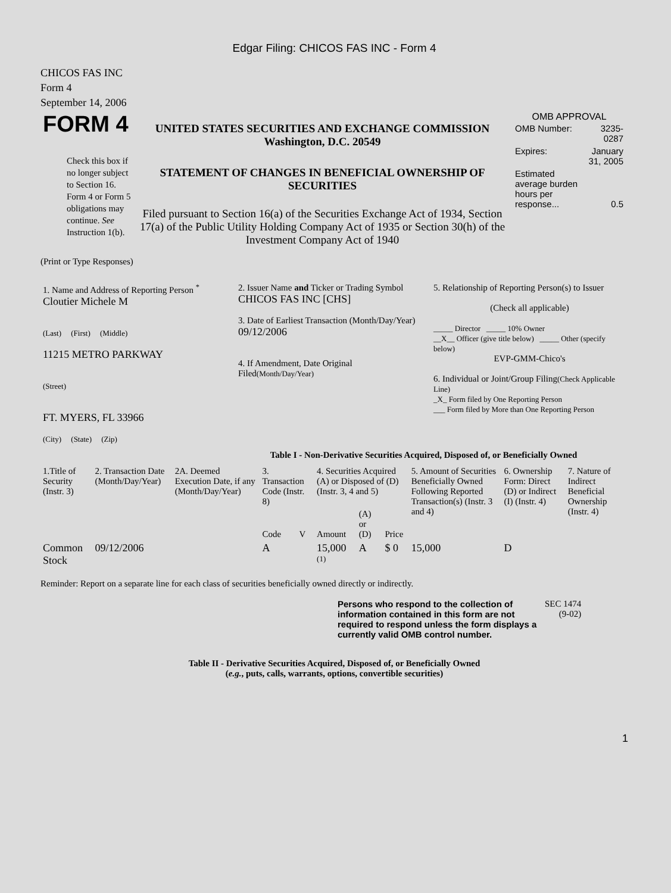Edgar Filing: CHICOS FAS INC - Form 4
CHICOS FAS INC
Form 4
September 14, 2006
| FORM 4 Check this box if no longer subject to Section 16. Form 4 or Form 5 obligations may continue. See Instruction 1(b). | UNITED STATES SECURITIES AND EXCHANGE COMMISSION Washington, D.C. 20549 STATEMENT OF CHANGES IN BENEFICIAL OWNERSHIP OF SECURITIES Filed pursuant to Section 16(a) of the Securities Exchange Act of 1934, Section 17(a) of the Public Utility Holding Company Act of 1935 or Section 30(h) of the Investment Company Act of 1940 | OMB APPROVAL / OMB Number: / 3235-0287 / / Expires: / January 31, 2005 / / Estimated average burden hours per response... / 0.5 / |
(Print or Type Responses)
| 1. Name and Address of Reporting Person <sup>*</sup> Cloutier Michele M (Last) (First) (Middle) 11215 METRO PARKWAY (Street) FT. MYERS, FL 33966 (City) (State) (Zip) | 2. Issuer Name and Ticker or Trading Symbol CHICOS FAS INC [CHS] 3. Date of Earliest Transaction (Month/Day/Year) 09/12/2006 4. If Amendment, Date Original Filed (Month/Day/Year) | 5. Relationship of Reporting Person(s) to Issuer (Check all applicable) _____ Director _____ 10% Owner __X__ Officer (give title below) _____ Other (specify below) EVP-GMM-Chico's 6. Individual or Joint/Group Filing (Check Applicable Line) _X_ Form filed by One Reporting Person ___ Form filed by More than One Reporting Person |
Table I - Non-Derivative Securities Acquired, Disposed of, or Beneficially Owned
| 1.Title of Security (Instr. 3) | 2. Transaction Date (Month/Day/Year) | 2A. Deemed Execution Date, if any (Month/Day/Year) | 3. Transaction Code (Instr. 8) | | 4. Securities Acquired (A) or Disposed of (D) (Instr. 3, 4 and 5) | | | 5. Amount of Securities Beneficially Owned Following Reported Transaction(s) (Instr. 3 and 4) | 6. Ownership Form: Direct (D) or Indirect (I) (Instr. 4) | 7. Nature of Indirect Beneficial Ownership (Instr. 4) |
| --- | --- | --- | --- | --- | --- | --- | --- | --- | --- | --- |
| | | | Code | V | Amount | (A) or (D) | Price | | | |
| Common Stock | 09/12/2006 | | A | | 15,000 <sup>(1)</sup> | A | $ 0 | 15,000 | D | |
Reminder: Report on a separate line for each class of securities beneficially owned directly or indirectly.
| Persons who respond to the collection of information contained in this form are not required to respond unless the form displays a currently valid OMB control number. | SEC 1474 (9-02) |
Table II - Derivative Securities Acquired, Disposed of, or Beneficially Owned
(e.g., puts, calls, warrants, options, convertible securities)
1